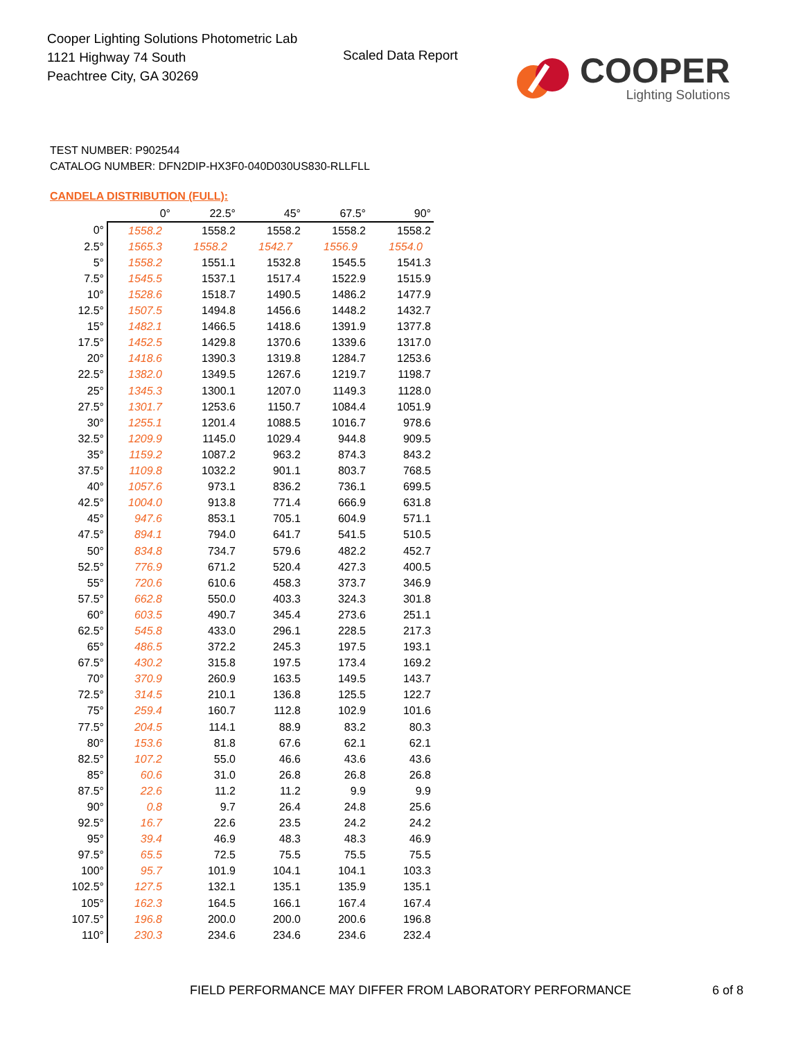Cooper Lighting Solutions Photometric Lab
1121 Highway 74 South
Peachtree City, GA 30269
Scaled Data Report
COOPER
Lighting Solutions
TEST NUMBER: P902544
CATALOG NUMBER: DFN2DIP-HX3F0-040D030US830-RLLFLL
CANDELA DISTRIBUTION (FULL):
| | 0° | 22.5° | 45° | 67.5° | 90° |
| --- | --- | --- | --- | --- | --- |
| 0° | 1558.2 | 1558.2 | 1558.2 | 1558.2 | 1558.2 |
| 2.5° | 1565.3 | 1558.2 | 1542.7 | 1556.9 | 1554.0 |
| 5° | 1558.2 | 1551.1 | 1532.8 | 1545.5 | 1541.3 |
| 7.5° | 1545.5 | 1537.1 | 1517.4 | 1522.9 | 1515.9 |
| 10° | 1528.6 | 1518.7 | 1490.5 | 1486.2 | 1477.9 |
| 12.5° | 1507.5 | 1494.8 | 1456.6 | 1448.2 | 1432.7 |
| 15° | 1482.1 | 1466.5 | 1418.6 | 1391.9 | 1377.8 |
| 17.5° | 1452.5 | 1429.8 | 1370.6 | 1339.6 | 1317.0 |
| 20° | 1418.6 | 1390.3 | 1319.8 | 1284.7 | 1253.6 |
| 22.5° | 1382.0 | 1349.5 | 1267.6 | 1219.7 | 1198.7 |
| 25° | 1345.3 | 1300.1 | 1207.0 | 1149.3 | 1128.0 |
| 27.5° | 1301.7 | 1253.6 | 1150.7 | 1084.4 | 1051.9 |
| 30° | 1255.1 | 1201.4 | 1088.5 | 1016.7 | 978.6 |
| 32.5° | 1209.9 | 1145.0 | 1029.4 | 944.8 | 909.5 |
| 35° | 1159.2 | 1087.2 | 963.2 | 874.3 | 843.2 |
| 37.5° | 1109.8 | 1032.2 | 901.1 | 803.7 | 768.5 |
| 40° | 1057.6 | 973.1 | 836.2 | 736.1 | 699.5 |
| 42.5° | 1004.0 | 913.8 | 771.4 | 666.9 | 631.8 |
| 45° | 947.6 | 853.1 | 705.1 | 604.9 | 571.1 |
| 47.5° | 894.1 | 794.0 | 641.7 | 541.5 | 510.5 |
| 50° | 834.8 | 734.7 | 579.6 | 482.2 | 452.7 |
| 52.5° | 776.9 | 671.2 | 520.4 | 427.3 | 400.5 |
| 55° | 720.6 | 610.6 | 458.3 | 373.7 | 346.9 |
| 57.5° | 662.8 | 550.0 | 403.3 | 324.3 | 301.8 |
| 60° | 603.5 | 490.7 | 345.4 | 273.6 | 251.1 |
| 62.5° | 545.8 | 433.0 | 296.1 | 228.5 | 217.3 |
| 65° | 486.5 | 372.2 | 245.3 | 197.5 | 193.1 |
| 67.5° | 430.2 | 315.8 | 197.5 | 173.4 | 169.2 |
| 70° | 370.9 | 260.9 | 163.5 | 149.5 | 143.7 |
| 72.5° | 314.5 | 210.1 | 136.8 | 125.5 | 122.7 |
| 75° | 259.4 | 160.7 | 112.8 | 102.9 | 101.6 |
| 77.5° | 204.5 | 114.1 | 88.9 | 83.2 | 80.3 |
| 80° | 153.6 | 81.8 | 67.6 | 62.1 | 62.1 |
| 82.5° | 107.2 | 55.0 | 46.6 | 43.6 | 43.6 |
| 85° | 60.6 | 31.0 | 26.8 | 26.8 | 26.8 |
| 87.5° | 22.6 | 11.2 | 11.2 | 9.9 | 9.9 |
| 90° | 0.8 | 9.7 | 26.4 | 24.8 | 25.6 |
| 92.5° | 16.7 | 22.6 | 23.5 | 24.2 | 24.2 |
| 95° | 39.4 | 46.9 | 48.3 | 48.3 | 46.9 |
| 97.5° | 65.5 | 72.5 | 75.5 | 75.5 | 75.5 |
| 100° | 95.7 | 101.9 | 104.1 | 104.1 | 103.3 |
| 102.5° | 127.5 | 132.1 | 135.1 | 135.9 | 135.1 |
| 105° | 162.3 | 164.5 | 166.1 | 167.4 | 167.4 |
| 107.5° | 196.8 | 200.0 | 200.0 | 200.6 | 196.8 |
| 110° | 230.3 | 234.6 | 234.6 | 234.6 | 232.4 |
FIELD PERFORMANCE MAY DIFFER FROM LABORATORY PERFORMANCE
6 of 8